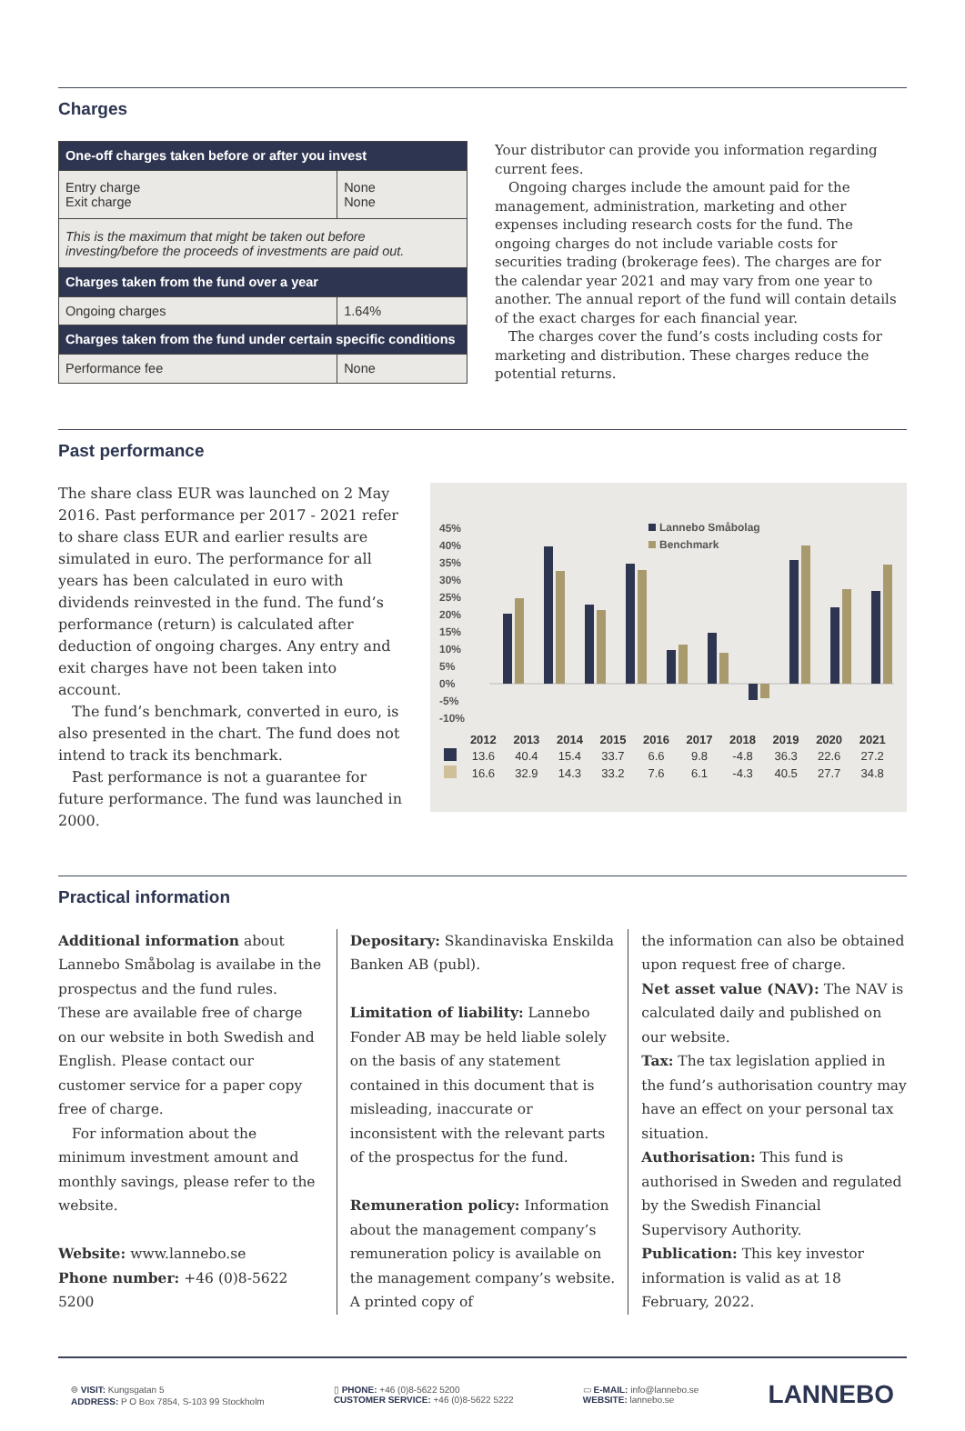Charges
| One-off charges taken before or after you invest | |
| --- | --- |
| Entry charge Exit charge | None None |
| This is the maximum that might be taken out before investing/before the proceeds of investments are paid out. | |
| Charges taken from the fund over a year | |
| Ongoing charges | 1.64% |
| Charges taken from the fund under certain specific conditions | |
| Performance fee | None |
Your distributor can provide you information regarding current fees.
Ongoing charges include the amount paid for the management, administration, marketing and other expenses including research costs for the fund. The ongoing charges do not include variable costs for securities trading (brokerage fees). The charges are for the calendar year 2021 and may vary from one year to another. The annual report of the fund will contain details of the exact charges for each financial year.
The charges cover the fund’s costs including costs for marketing and distribution. These charges reduce the potential returns.
Past performance
The share class EUR was launched on 2 May 2016. Past performance per 2017 - 2021 refer to share class EUR and earlier results are simulated in euro. The performance for all years has been calculated in euro with dividends reinvested in the fund. The fund’s performance (return) is calculated after deduction of ongoing charges. Any entry and exit charges have not been taken into account.
The fund’s benchmark, converted in euro, is also presented in the chart. The fund does not intend to track its benchmark.
Past performance is not a guarantee for future performance. The fund was launched in 2000.
45%
40%
35%
30%
25%
20%
15%
10%
5%
0%
-5%
-10%
Lannebo Småbolag
Benchmark
| | 2012 | 2013 | 2014 | 2015 | 2016 | 2017 | 2018 | 2019 | 2020 | 2021 |
| --- | --- | --- | --- | --- | --- | --- | --- | --- | --- | --- |
| | 13.6 | 40.4 | 15.4 | 33.7 | 6.6 | 9.8 | -4.8 | 36.3 | 22.6 | 27.2 |
| | 16.6 | 32.9 | 14.3 | 33.2 | 7.6 | 6.1 | -4.3 | 40.5 | 27.7 | 34.8 |
Practical information
Additional information about Lannebo Småbolag is availabe in the prospectus and the fund rules. These are available free of charge on our website in both Swedish and English. Please contact our customer service for a paper copy free of charge.
For information about the minimum investment amount and monthly savings, please refer to the website.
Website: www.lannebo.se
Phone number: +46 (0)8-5622 5200
Depositary: Skandinaviska Enskilda Banken AB (publ).
Limitation of liability: Lannebo Fonder AB may be held liable solely on the basis of any statement contained in this document that is misleading, inaccurate or inconsistent with the relevant parts of the prospectus for the fund.
Remuneration policy: Information about the management company’s remuneration policy is available on the management company’s website. A printed copy of
the information can also be obtained upon request free of charge.
Net asset value (NAV): The NAV is calculated daily and published on our website.
Tax: The tax legislation applied in the fund’s authorisation country may have an effect on your personal tax situation.
Authorisation: This fund is authorised in Sweden and regulated by the Swedish Financial Supervisory Authority.
Publication: This key investor information is valid as at 18 February, 2022.
⌾ VISIT: Kungsgatan 5
ADDRESS: P O Box 7854, S-103 99 Stockholm
▯ PHONE: +46 (0)8-5622 5200
CUSTOMER SERVICE: +46 (0)8-5622 5222
▭ E-MAIL: info@lannebo.se
WEBSITE: lannebo.se
LANNEBO